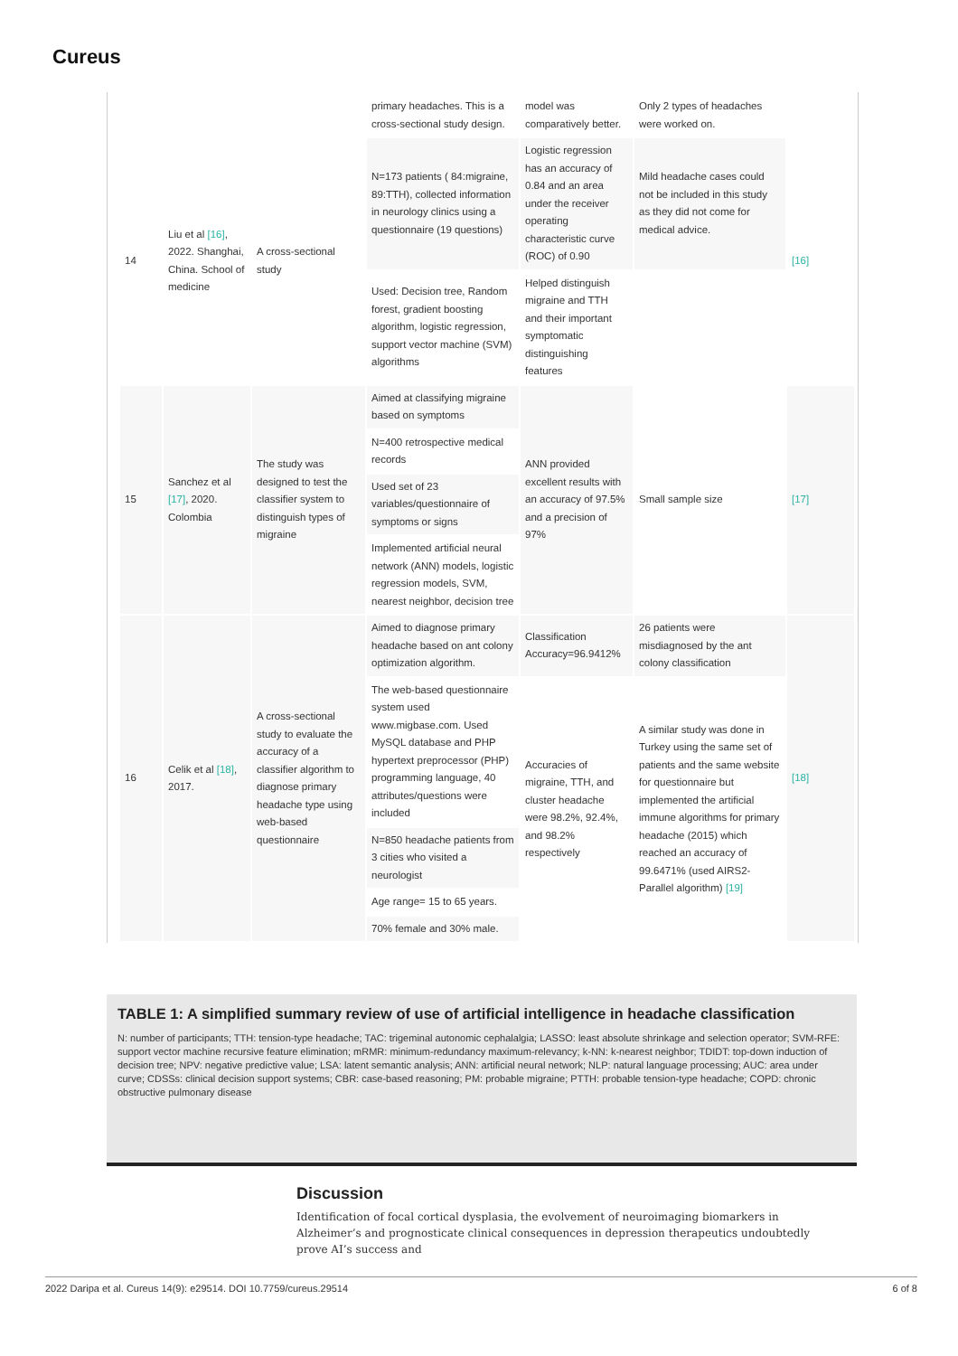Cureus
| | | | primary headaches. This is a cross-sectional study design. | model was comparatively better. | Only 2 types of headaches were worked on. | |
| 14 | Liu et al [16] , 2022. Shanghai, China. School of medicine | A cross-sectional study | N=173 patients ( 84:migraine, 89:TTH), collected information in neurology clinics using a questionnaire (19 questions) | Logistic regression has an accuracy of 0.84 and an area under the receiver operating characteristic curve (ROC) of 0.90 | Mild headache cases could not be included in this study as they did not come for medical advice. | [16] |
| | | | Used: Decision tree, Random forest, gradient boosting algorithm, logistic regression, support vector machine (SVM) algorithms | Helped distinguish migraine and TTH and their important symptomatic distinguishing features | | |
| 15 | Sanchez et al [17] , 2020. Colombia | The study was designed to test the classifier system to distinguish types of migraine | Aimed at classifying migraine based on symptoms | ANN provided excellent results with an accuracy of 97.5% and a precision of 97% | Small sample size | [17] |
| | | | N=400 retrospective medical records | | | |
| | | | Used set of 23 variables/questionnaire of symptoms or signs | | | |
| | | | Implemented artificial neural network (ANN) models, logistic regression models, SVM, nearest neighbor, decision tree | | | |
| 16 | Celik et al [18] , 2017. | A cross-sectional study to evaluate the accuracy of a classifier algorithm to diagnose primary headache type using web-based questionnaire | Aimed to diagnose primary headache based on ant colony optimization algorithm. | Classification Accuracy=96.9412% | 26 patients were misdiagnosed by the ant colony classification | [18] |
| | | | The web-based questionnaire system used www.migbase.com. Used MySQL database and PHP hypertext preprocessor (PHP) programming language, 40 attributes/questions were included | Accuracies of migraine, TTH, and cluster headache were 98.2%, 92.4%, and 98.2% respectively | A similar study was done in Turkey using the same set of patients and the same website for questionnaire but implemented the artificial immune algorithms for primary headache (2015) which reached an accuracy of 99.6471% (used AIRS2-Parallel algorithm) [19] | |
| | | | N=850 headache patients from 3 cities who visited a neurologist | | | |
| | | | Age range= 15 to 65 years. | | | |
| | | | 70% female and 30% male. | | | |
TABLE 1: A simplified summary review of use of artificial intelligence in headache classification
N: number of participants; TTH: tension-type headache; TAC: trigeminal autonomic cephalalgia; LASSO: least absolute shrinkage and selection operator; SVM-RFE: support vector machine recursive feature elimination; mRMR: minimum-redundancy maximum-relevancy; k-NN: k-nearest neighbor; TDIDT: top-down induction of decision tree; NPV: negative predictive value; LSA: latent semantic analysis; ANN: artificial neural network; NLP: natural language processing; AUC: area under curve; CDSSs: clinical decision support systems; CBR: case-based reasoning; PM: probable migraine; PTTH: probable tension-type headache; COPD: chronic obstructive pulmonary disease
Discussion
Identification of focal cortical dysplasia, the evolvement of neuroimaging biomarkers in Alzheimer’s and prognosticate clinical consequences in depression therapeutics undoubtedly prove AI’s success and
2022 Daripa et al. Cureus 14(9): e29514. DOI 10.7759/cureus.29514 6 of 8